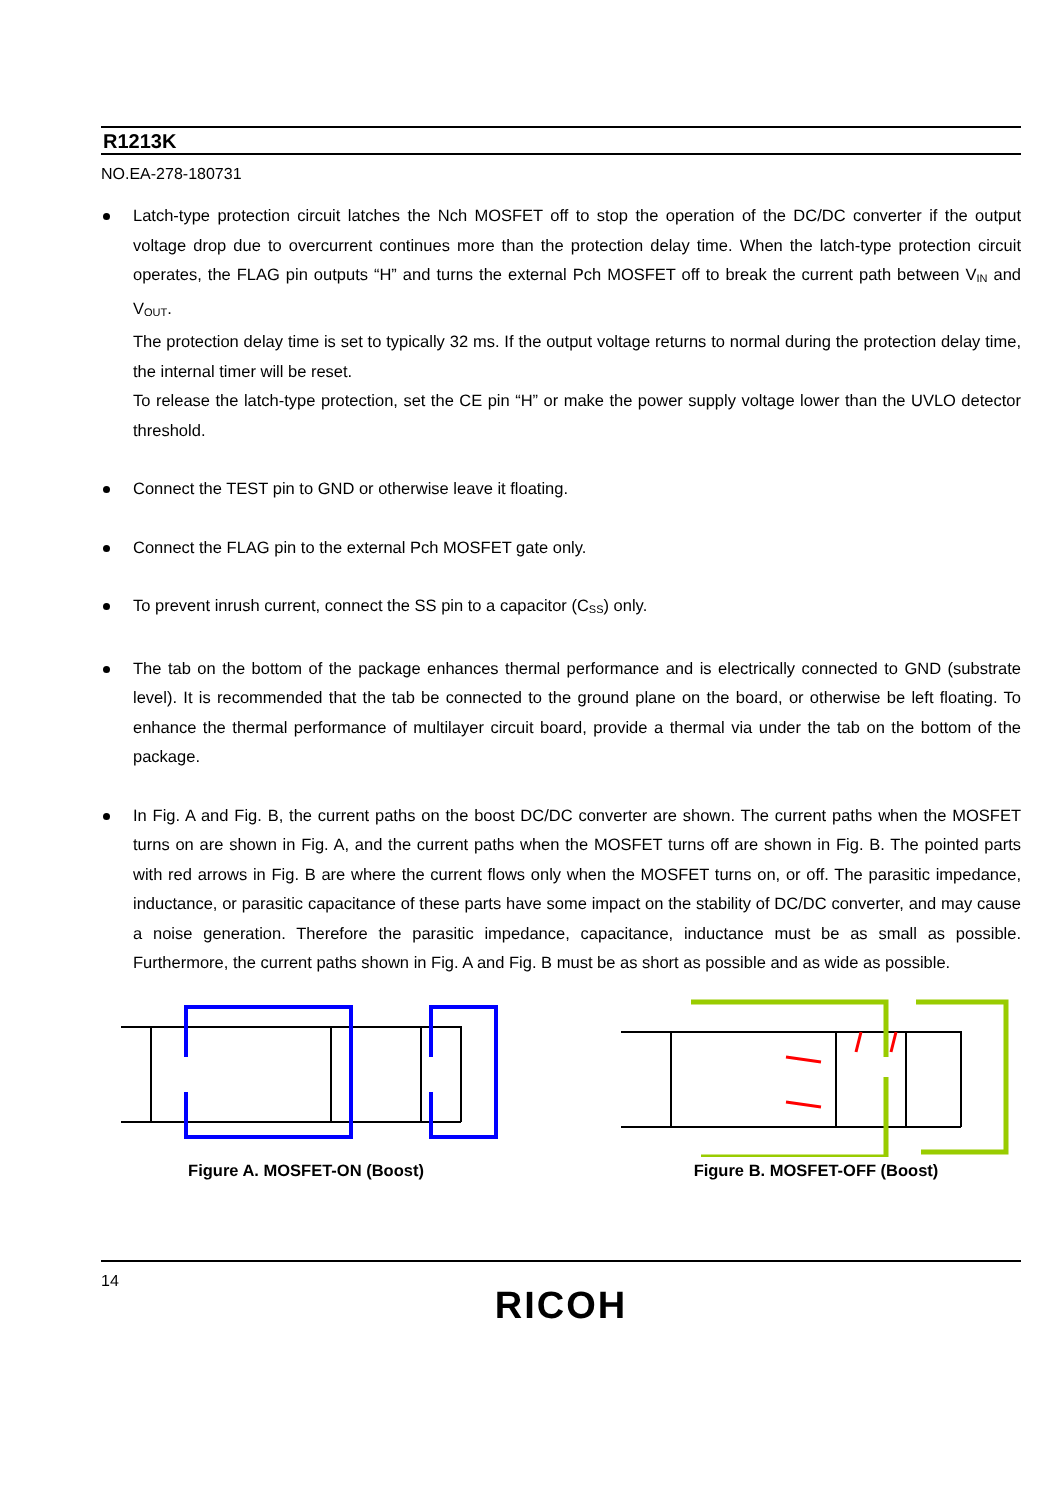R1213K
NO.EA-278-180731
Latch-type protection circuit latches the Nch MOSFET off to stop the operation of the DC/DC converter if the output voltage drop due to overcurrent continues more than the protection delay time. When the latch-type protection circuit operates, the FLAG pin outputs “H” and turns the external Pch MOSFET off to break the current path between V<sub>IN</sub> and V<sub>OUT</sub>.
The protection delay time is set to typically 32 ms. If the output voltage returns to normal during the protection delay time, the internal timer will be reset.
To release the latch-type protection, set the CE pin “H” or make the power supply voltage lower than the UVLO detector threshold.
Connect the TEST pin to GND or otherwise leave it floating.
Connect the FLAG pin to the external Pch MOSFET gate only.
To prevent inrush current, connect the SS pin to a capacitor (C<sub>SS</sub>) only.
The tab on the bottom of the package enhances thermal performance and is electrically connected to GND (substrate level). It is recommended that the tab be connected to the ground plane on the board, or otherwise be left floating. To enhance the thermal performance of multilayer circuit board, provide a thermal via under the tab on the bottom of the package.
In Fig. A and Fig. B, the current paths on the boost DC/DC converter are shown. The current paths when the MOSFET turns on are shown in Fig. A, and the current paths when the MOSFET turns off are shown in Fig. B. The pointed parts with red arrows in Fig. B are where the current flows only when the MOSFET turns on, or off. The parasitic impedance, inductance, or parasitic capacitance of these parts have some impact on the stability of DC/DC converter, and may cause a noise generation. Therefore the parasitic impedance, capacitance, inductance must be as small as possible. Furthermore, the current paths shown in Fig. A and Fig. B must be as short as possible and as wide as possible.
Figure A. MOSFET-ON (Boost) Figure B. MOSFET-OFF (Boost)
14
RICOH